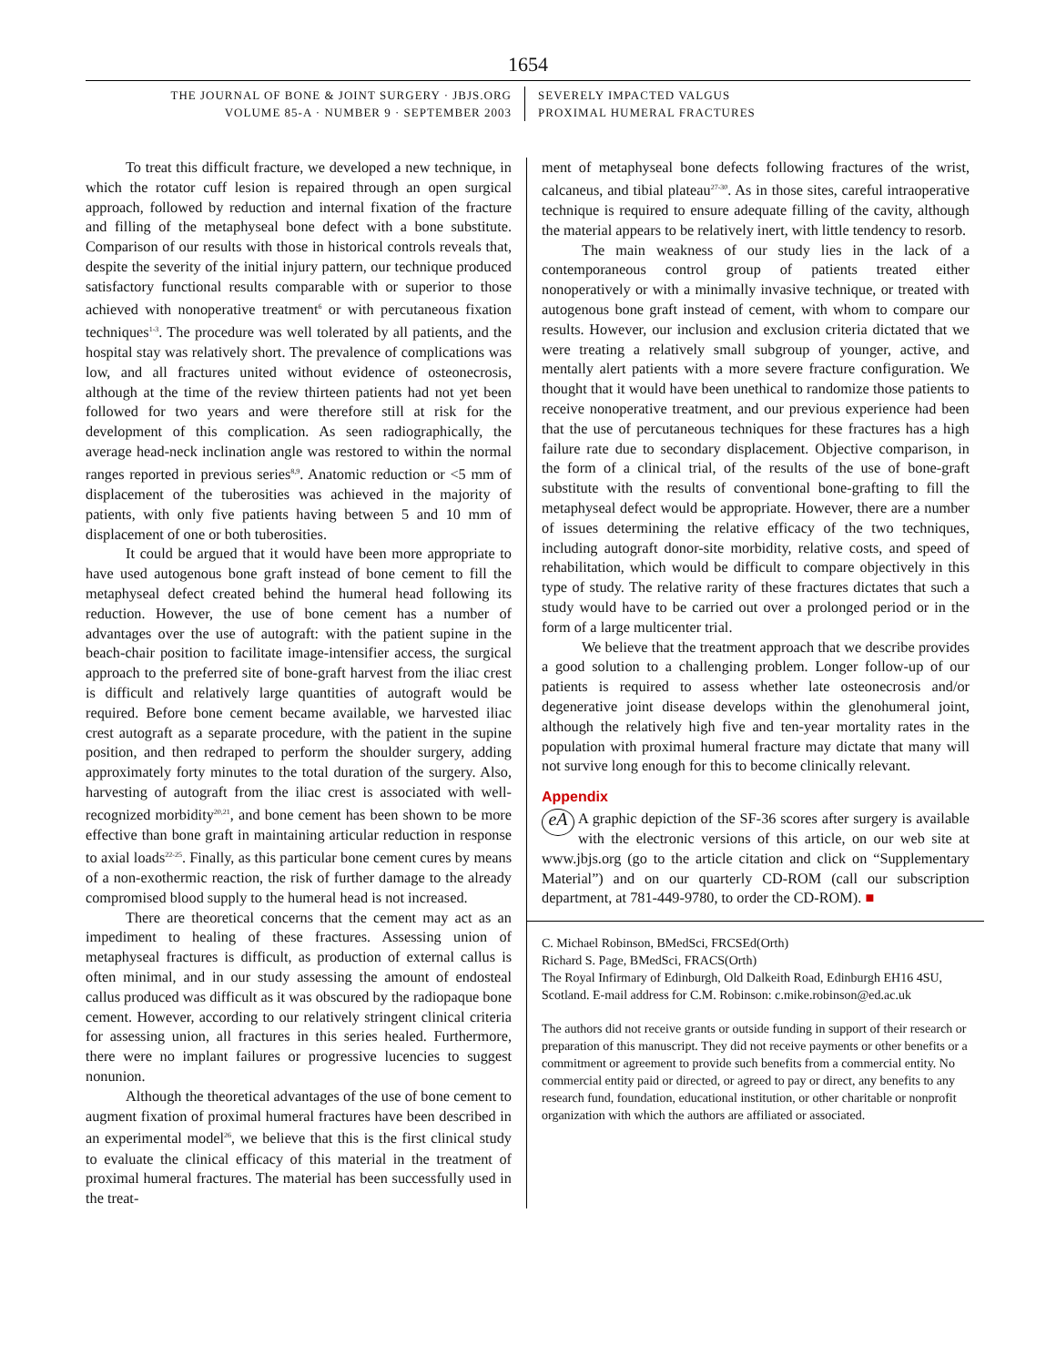1654
THE JOURNAL OF BONE & JOINT SURGERY · JBJS.ORG
VOLUME 85-A · NUMBER 9 · SEPTEMBER 2003
SEVERELY IMPACTED VALGUS
PROXIMAL HUMERAL FRACTURES
To treat this difficult fracture, we developed a new technique, in which the rotator cuff lesion is repaired through an open surgical approach, followed by reduction and internal fixation of the fracture and filling of the metaphyseal bone defect with a bone substitute. Comparison of our results with those in historical controls reveals that, despite the severity of the initial injury pattern, our technique produced satisfactory functional results comparable with or superior to those achieved with nonoperative treatment<sup>6</sup> or with percutaneous fixation techniques<sup>1-3</sup>. The procedure was well tolerated by all patients, and the hospital stay was relatively short. The prevalence of complications was low, and all fractures united without evidence of osteonecrosis, although at the time of the review thirteen patients had not yet been followed for two years and were therefore still at risk for the development of this complication. As seen radiographically, the average head-neck inclination angle was restored to within the normal ranges reported in previous series<sup>8,9</sup>. Anatomic reduction or <5 mm of displacement of the tuberosities was achieved in the majority of patients, with only five patients having between 5 and 10 mm of displacement of one or both tuberosities.
It could be argued that it would have been more appropriate to have used autogenous bone graft instead of bone cement to fill the metaphyseal defect created behind the humeral head following its reduction. However, the use of bone cement has a number of advantages over the use of autograft: with the patient supine in the beach-chair position to facilitate image-intensifier access, the surgical approach to the preferred site of bone-graft harvest from the iliac crest is difficult and relatively large quantities of autograft would be required. Before bone cement became available, we harvested iliac crest autograft as a separate procedure, with the patient in the supine position, and then redraped to perform the shoulder surgery, adding approximately forty minutes to the total duration of the surgery. Also, harvesting of autograft from the iliac crest is associated with well-recognized morbidity<sup>20,21</sup>, and bone cement has been shown to be more effective than bone graft in maintaining articular reduction in response to axial loads<sup>22-25</sup>. Finally, as this particular bone cement cures by means of a non-exothermic reaction, the risk of further damage to the already compromised blood supply to the humeral head is not increased.
There are theoretical concerns that the cement may act as an impediment to healing of these fractures. Assessing union of metaphyseal fractures is difficult, as production of external callus is often minimal, and in our study assessing the amount of endosteal callus produced was difficult as it was obscured by the radiopaque bone cement. However, according to our relatively stringent clinical criteria for assessing union, all fractures in this series healed. Furthermore, there were no implant failures or progressive lucencies to suggest nonunion.
Although the theoretical advantages of the use of bone cement to augment fixation of proximal humeral fractures have been described in an experimental model<sup>26</sup>, we believe that this is the first clinical study to evaluate the clinical efficacy of this material in the treatment of proximal humeral fractures. The material has been successfully used in the treat-
ment of metaphyseal bone defects following fractures of the wrist, calcaneus, and tibial plateau<sup>27-30</sup>. As in those sites, careful intraoperative technique is required to ensure adequate filling of the cavity, although the material appears to be relatively inert, with little tendency to resorb.
The main weakness of our study lies in the lack of a contemporaneous control group of patients treated either nonoperatively or with a minimally invasive technique, or treated with autogenous bone graft instead of cement, with whom to compare our results. However, our inclusion and exclusion criteria dictated that we were treating a relatively small subgroup of younger, active, and mentally alert patients with a more severe fracture configuration. We thought that it would have been unethical to randomize those patients to receive nonoperative treatment, and our previous experience had been that the use of percutaneous techniques for these fractures has a high failure rate due to secondary displacement. Objective comparison, in the form of a clinical trial, of the results of the use of bone-graft substitute with the results of conventional bone-grafting to fill the metaphyseal defect would be appropriate. However, there are a number of issues determining the relative efficacy of the two techniques, including autograft donor-site morbidity, relative costs, and speed of rehabilitation, which would be difficult to compare objectively in this type of study. The relative rarity of these fractures dictates that such a study would have to be carried out over a prolonged period or in the form of a large multicenter trial.
We believe that the treatment approach that we describe provides a good solution to a challenging problem. Longer follow-up of our patients is required to assess whether late osteonecrosis and/or degenerative joint disease develops within the glenohumeral joint, although the relatively high five and ten-year mortality rates in the population with proximal humeral fracture may dictate that many will not survive long enough for this to become clinically relevant.
Appendix
eA A graphic depiction of the SF-36 scores after surgery is available with the electronic versions of this article, on our web site at www.jbjs.org (go to the article citation and click on “Supplementary Material”) and on our quarterly CD-ROM (call our subscription department, at 781-449-9780, to order the CD-ROM). ■
C. Michael Robinson, BMedSci, FRCSEd(Orth)
Richard S. Page, BMedSci, FRACS(Orth)
The Royal Infirmary of Edinburgh, Old Dalkeith Road, Edinburgh EH16 4SU, Scotland. E-mail address for C.M. Robinson: c.mike.robinson@ed.ac.uk
The authors did not receive grants or outside funding in support of their research or preparation of this manuscript. They did not receive payments or other benefits or a commitment or agreement to provide such benefits from a commercial entity. No commercial entity paid or directed, or agreed to pay or direct, any benefits to any research fund, foundation, educational institution, or other charitable or nonprofit organization with which the authors are affiliated or associated.